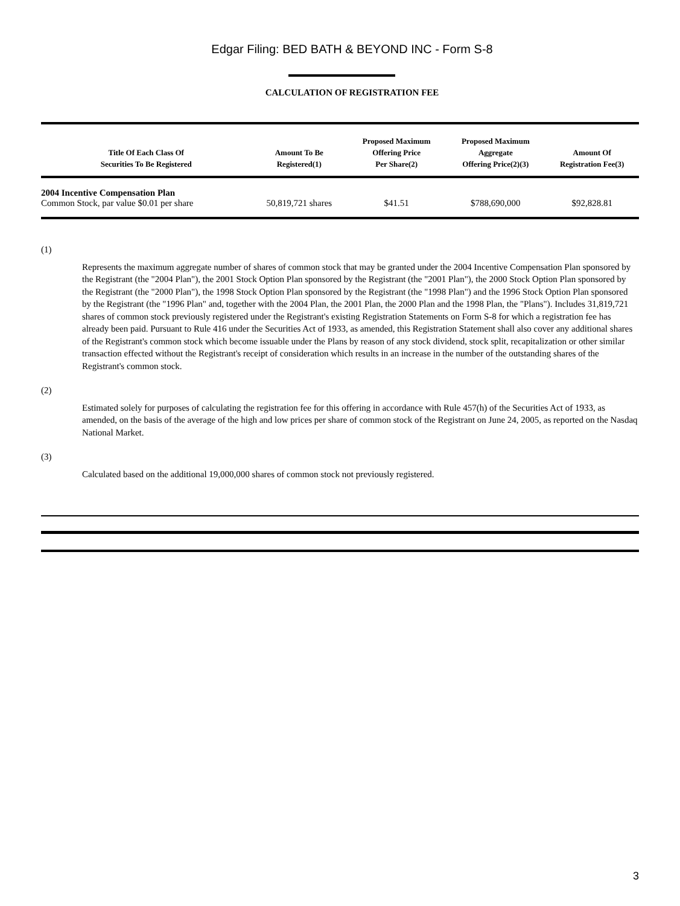Edgar Filing: BED BATH & BEYOND INC - Form S-8
CALCULATION OF REGISTRATION FEE
| Title Of Each Class Of Securities To Be Registered | Amount To Be Registered(1) | Proposed Maximum Offering Price Per Share(2) | Proposed Maximum Aggregate Offering Price(2)(3) | Amount Of Registration Fee(3) |
| --- | --- | --- | --- | --- |
| 2004 Incentive Compensation Plan Common Stock, par value $0.01 per share | 50,819,721 shares | $41.51 | $788,690,000 | $92,828.81 |
(1)
Represents the maximum aggregate number of shares of common stock that may be granted under the 2004 Incentive Compensation Plan sponsored by the Registrant (the "2004 Plan"), the 2001 Stock Option Plan sponsored by the Registrant (the "2001 Plan"), the 2000 Stock Option Plan sponsored by the Registrant (the "2000 Plan"), the 1998 Stock Option Plan sponsored by the Registrant (the "1998 Plan") and the 1996 Stock Option Plan sponsored by the Registrant (the "1996 Plan" and, together with the 2004 Plan, the 2001 Plan, the 2000 Plan and the 1998 Plan, the "Plans"). Includes 31,819,721 shares of common stock previously registered under the Registrant's existing Registration Statements on Form S-8 for which a registration fee has already been paid. Pursuant to Rule 416 under the Securities Act of 1933, as amended, this Registration Statement shall also cover any additional shares of the Registrant's common stock which become issuable under the Plans by reason of any stock dividend, stock split, recapitalization or other similar transaction effected without the Registrant's receipt of consideration which results in an increase in the number of the outstanding shares of the Registrant's common stock.
(2)
Estimated solely for purposes of calculating the registration fee for this offering in accordance with Rule 457(h) of the Securities Act of 1933, as amended, on the basis of the average of the high and low prices per share of common stock of the Registrant on June 24, 2005, as reported on the Nasdaq National Market.
(3)
Calculated based on the additional 19,000,000 shares of common stock not previously registered.
3